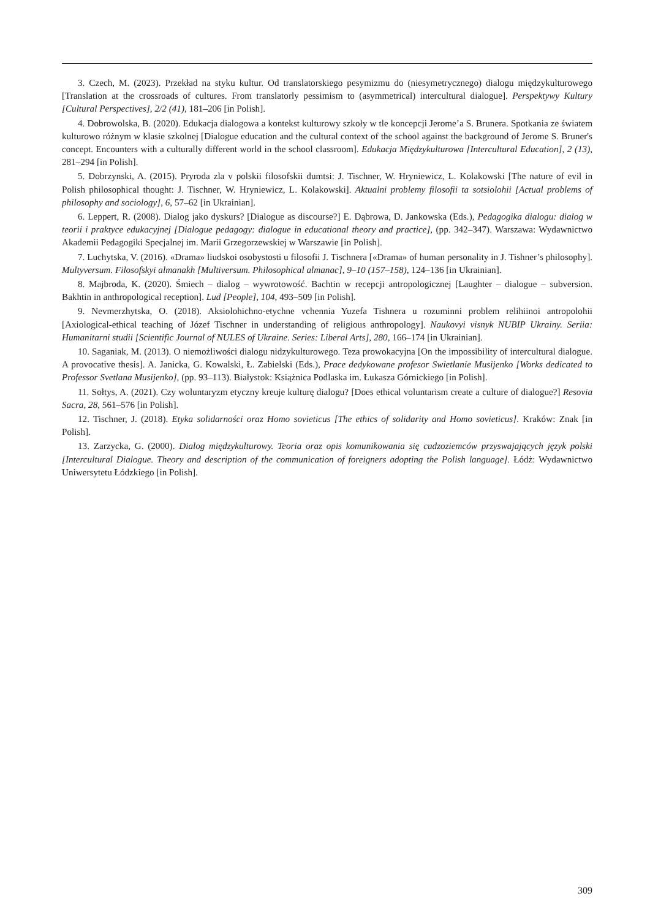3. Czech, M. (2023). Przekład na styku kultur. Od translatorskiego pesymizmu do (niesymetrycznego) dialogu międzykulturowego [Translation at the crossroads of cultures. From translatorly pessimism to (asymmetrical) intercultural dialogue]. Perspektywy Kultury [Cultural Perspectives], 2/2 (41), 181–206 [in Polish].
4. Dobrowolska, B. (2020). Edukacja dialogowa a kontekst kulturowy szkoły w tle koncepcji Jerome’a S. Brunera. Spotkania ze światem kulturowo różnym w klasie szkolnej [Dialogue education and the cultural context of the school against the background of Jerome S. Bruner's concept. Encounters with a culturally different world in the school classroom]. Edukacja Międzykulturowa [Intercultural Education], 2 (13), 281–294 [in Polish].
5. Dobrzynski, A. (2015). Pryroda zla v polskii filosofskii dumtsi: J. Tischner, W. Hryniewicz, L. Kolakowski [The nature of evil in Polish philosophical thought: J. Tischner, W. Hryniewicz, L. Kolakowski]. Aktualni problemy filosofii ta sotsiolohii [Actual problems of philosophy and sociology], 6, 57–62 [in Ukrainian].
6. Leppert, R. (2008). Dialog jako dyskurs? [Dialogue as discourse?] E. Dąbrowa, D. Jankowska (Eds.), Pedagogika dialogu: dialog w teorii i praktyce edukacyjnej [Dialogue pedagogy: dialogue in educational theory and practice], (pp. 342–347). Warszawa: Wydawnictwo Akademii Pedagogiki Specjalnej im. Marii Grzegorzewskiej w Warszawie [in Polish].
7. Luchytska, V. (2016). «Drama» liudskoi osobystosti u filosofii J. Tischnera [«Drama» of human personality in J. Tishner’s philosophy]. Multyversum. Filosofskyi almanakh [Multiversum. Philosophical almanac], 9–10 (157–158), 124–136 [in Ukrainian].
8. Majbroda, K. (2020). Śmiech – dialog – wywrotowość. Bachtin w recepcji antropologicznej [Laughter – dialogue – subversion. Bakhtin in anthropological reception]. Lud [People], 104, 493–509 [in Polish].
9. Nevmerzhytska, O. (2018). Aksiolohichno-etychne vchennia Yuzefa Tishnera u rozuminni problem relihiinoi antropolohii [Axiological-ethical teaching of Józef Tischner in understanding of religious anthropology]. Naukovyi visnyk NUBIP Ukrainy. Seriia: Humanitarni studii [Scientific Journal of NULES of Ukraine. Series: Liberal Arts], 280, 166–174 [in Ukrainian].
10. Saganiak, M. (2013). O niemożliwości dialogu nidzykulturowego. Teza prowokacyjna [On the impossibility of intercultural dialogue. A provocative thesis]. A. Janicka, G. Kowalski, Ł. Zabielski (Eds.), Prace dedykowane profesor Swietłanie Musijenko [Works dedicated to Professor Svetlana Musijenko], (pp. 93–113). Białystok: Książnica Podlaska im. Łukasza Górnickiego [in Polish].
11. Sołtys, A. (2021). Czy woluntaryzm etyczny kreuje kulturę dialogu? [Does ethical voluntarism create a culture of dialogue?] Resovia Sacra, 28, 561–576 [in Polish].
12. Tischner, J. (2018). Etyka solidarności oraz Homo sovieticus [The ethics of solidarity and Homo sovieticus]. Kraków: Znak [in Polish].
13. Zarzycka, G. (2000). Dialog międzykulturowy. Teoria oraz opis komunikowania się cudzoziemców przyswajających język polski [Intercultural Dialogue. Theory and description of the communication of foreigners adopting the Polish language]. Łódż: Wydawnictwo Uniwersytetu Łódzkiego [in Polish].
309